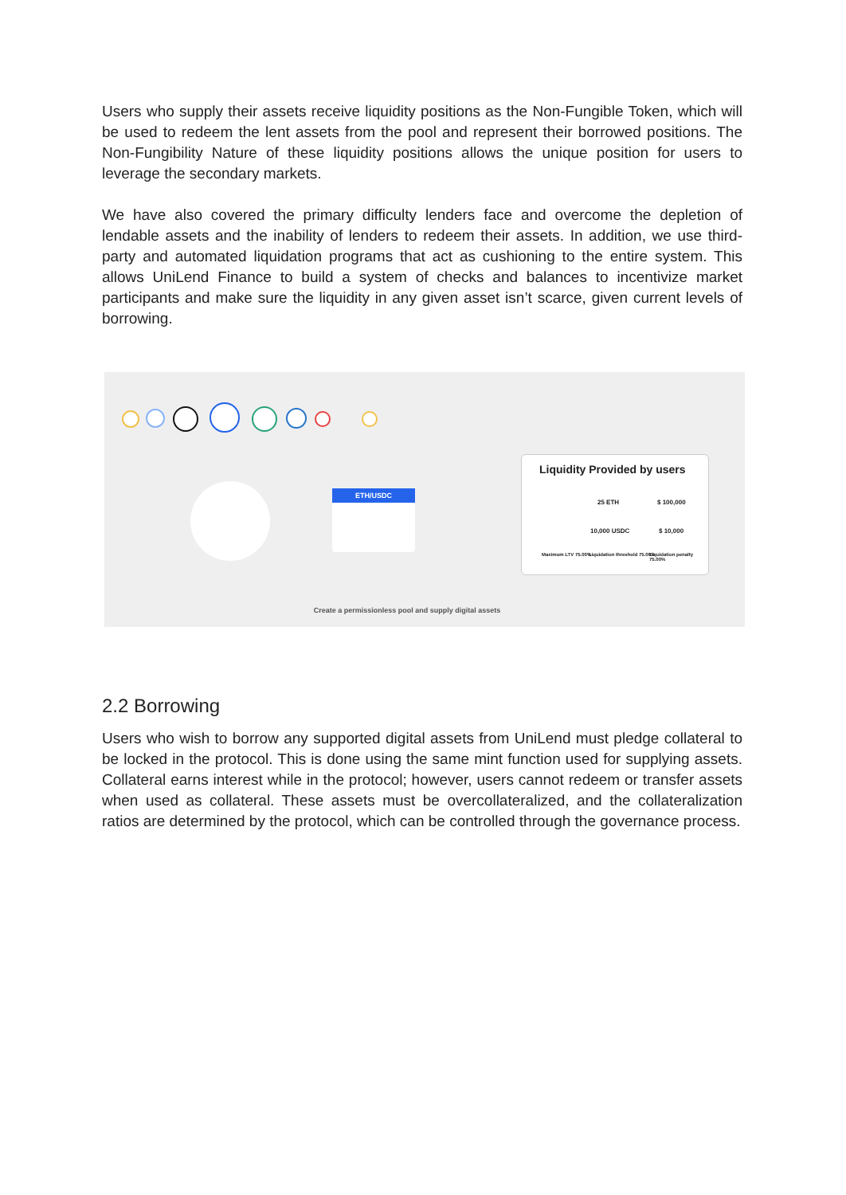Users who supply their assets receive liquidity positions as the Non-Fungible Token, which will be used to redeem the lent assets from the pool and represent their borrowed positions. The Non-Fungibility Nature of these liquidity positions allows the unique position for users to leverage the secondary markets.
We have also covered the primary difficulty lenders face and overcome the depletion of lendable assets and the inability of lenders to redeem their assets. In addition, we use third-party and automated liquidation programs that act as cushioning to the entire system. This allows UniLend Finance to build a system of checks and balances to incentivize market participants and make sure the liquidity in any given asset isn’t scarce, given current levels of borrowing.
ETH/USDC
Liquidity Provided by users
25 ETH $ 100,000
10,000 USDC $ 10,000
Maximum LTV 75.00% Liquidation threshold 75.00% Liquidation penalty 75.00%
Create a permissionless pool and supply digital assets
2.2 Borrowing
Users who wish to borrow any supported digital assets from UniLend must pledge collateral to be locked in the protocol. This is done using the same mint function used for supplying assets. Collateral earns interest while in the protocol; however, users cannot redeem or transfer assets when used as collateral. These assets must be overcollateralized, and the collateralization ratios are determined by the protocol, which can be controlled through the governance process.